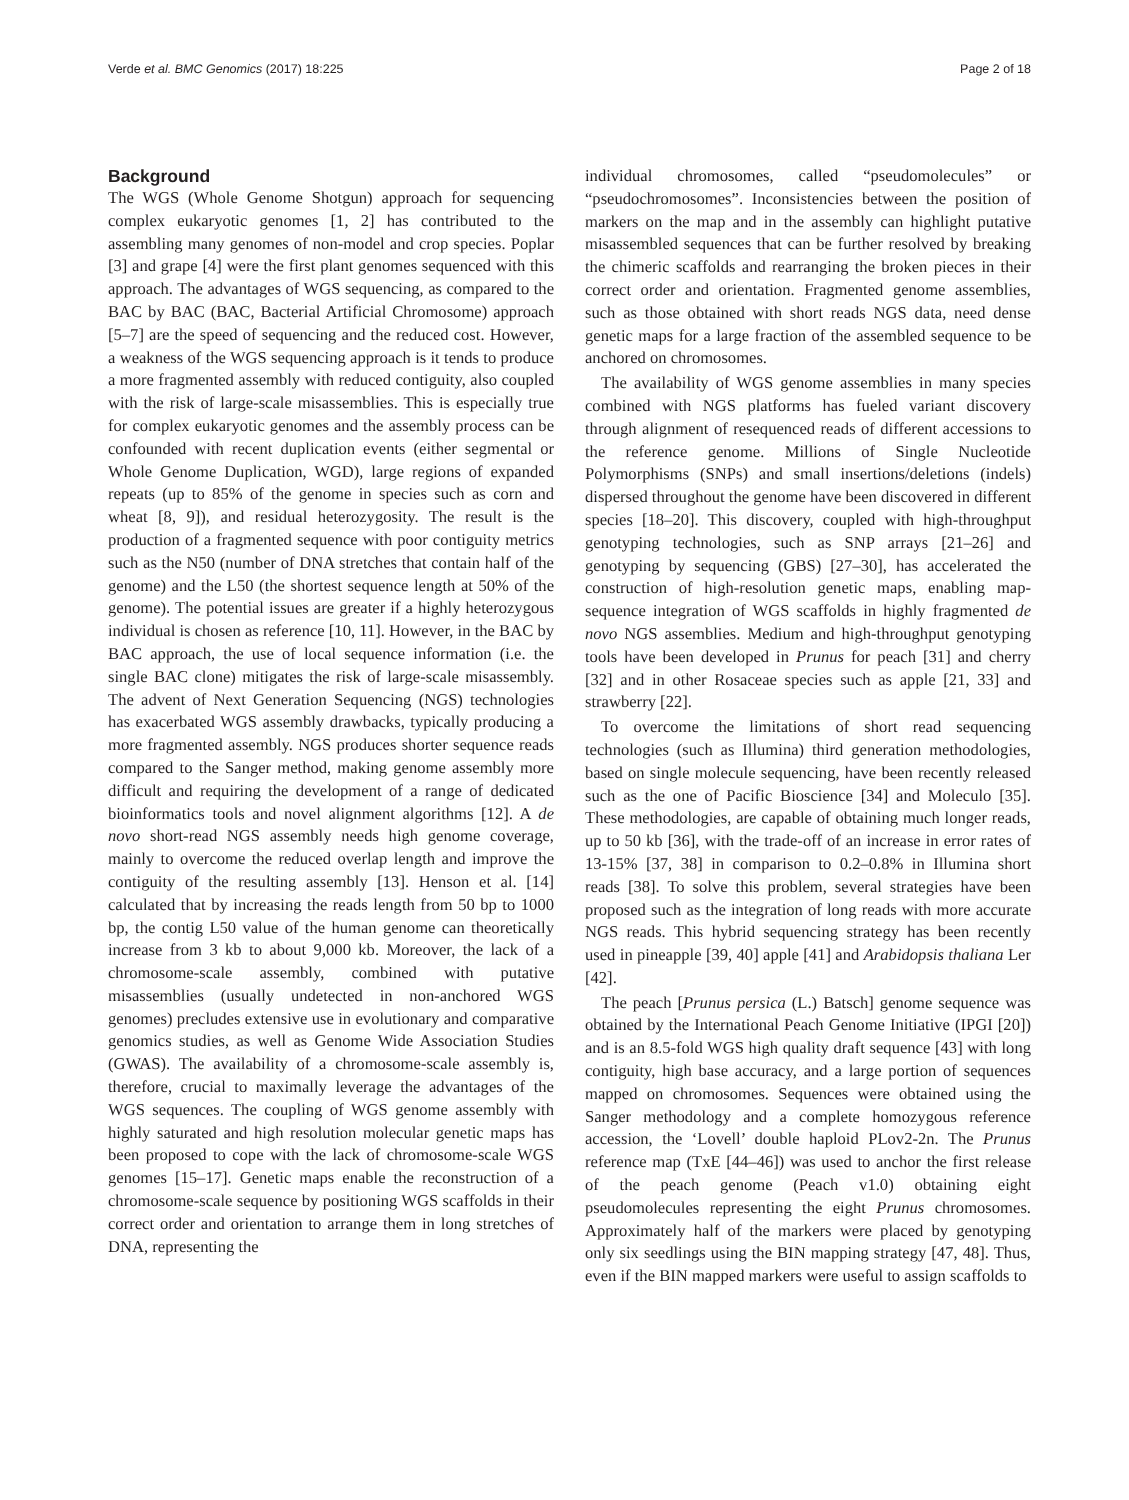Verde et al. BMC Genomics (2017) 18:225 Page 2 of 18
Background
The WGS (Whole Genome Shotgun) approach for sequencing complex eukaryotic genomes [1, 2] has contributed to the assembling many genomes of non-model and crop species. Poplar [3] and grape [4] were the first plant genomes sequenced with this approach. The advantages of WGS sequencing, as compared to the BAC by BAC (BAC, Bacterial Artificial Chromosome) approach [5–7] are the speed of sequencing and the reduced cost. However, a weakness of the WGS sequencing approach is it tends to produce a more fragmented assembly with reduced contiguity, also coupled with the risk of large-scale misassemblies. This is especially true for complex eukaryotic genomes and the assembly process can be confounded with recent duplication events (either segmental or Whole Genome Duplication, WGD), large regions of expanded repeats (up to 85% of the genome in species such as corn and wheat [8, 9]), and residual heterozygosity. The result is the production of a fragmented sequence with poor contiguity metrics such as the N50 (number of DNA stretches that contain half of the genome) and the L50 (the shortest sequence length at 50% of the genome). The potential issues are greater if a highly heterozygous individual is chosen as reference [10, 11]. However, in the BAC by BAC approach, the use of local sequence information (i.e. the single BAC clone) mitigates the risk of large-scale misassembly. The advent of Next Generation Sequencing (NGS) technologies has exacerbated WGS assembly drawbacks, typically producing a more fragmented assembly. NGS produces shorter sequence reads compared to the Sanger method, making genome assembly more difficult and requiring the development of a range of dedicated bioinformatics tools and novel alignment algorithms [12]. A de novo short-read NGS assembly needs high genome coverage, mainly to overcome the reduced overlap length and improve the contiguity of the resulting assembly [13]. Henson et al. [14] calculated that by increasing the reads length from 50 bp to 1000 bp, the contig L50 value of the human genome can theoretically increase from 3 kb to about 9,000 kb. Moreover, the lack of a chromosome-scale assembly, combined with putative misassemblies (usually undetected in non-anchored WGS genomes) precludes extensive use in evolutionary and comparative genomics studies, as well as Genome Wide Association Studies (GWAS). The availability of a chromosome-scale assembly is, therefore, crucial to maximally leverage the advantages of the WGS sequences. The coupling of WGS genome assembly with highly saturated and high resolution molecular genetic maps has been proposed to cope with the lack of chromosome-scale WGS genomes [15–17]. Genetic maps enable the reconstruction of a chromosome-scale sequence by positioning WGS scaffolds in their correct order and orientation to arrange them in long stretches of DNA, representing the
individual chromosomes, called “pseudomolecules” or “pseudochromosomes”. Inconsistencies between the position of markers on the map and in the assembly can highlight putative misassembled sequences that can be further resolved by breaking the chimeric scaffolds and rearranging the broken pieces in their correct order and orientation. Fragmented genome assemblies, such as those obtained with short reads NGS data, need dense genetic maps for a large fraction of the assembled sequence to be anchored on chromosomes.
The availability of WGS genome assemblies in many species combined with NGS platforms has fueled variant discovery through alignment of resequenced reads of different accessions to the reference genome. Millions of Single Nucleotide Polymorphisms (SNPs) and small insertions/deletions (indels) dispersed throughout the genome have been discovered in different species [18–20]. This discovery, coupled with high-throughput genotyping technologies, such as SNP arrays [21–26] and genotyping by sequencing (GBS) [27–30], has accelerated the construction of high-resolution genetic maps, enabling map-sequence integration of WGS scaffolds in highly fragmented de novo NGS assemblies. Medium and high-throughput genotyping tools have been developed in Prunus for peach [31] and cherry [32] and in other Rosaceae species such as apple [21, 33] and strawberry [22].
To overcome the limitations of short read sequencing technologies (such as Illumina) third generation methodologies, based on single molecule sequencing, have been recently released such as the one of Pacific Bioscience [34] and Moleculo [35]. These methodologies, are capable of obtaining much longer reads, up to 50 kb [36], with the trade-off of an increase in error rates of 13-15% [37, 38] in comparison to 0.2–0.8% in Illumina short reads [38]. To solve this problem, several strategies have been proposed such as the integration of long reads with more accurate NGS reads. This hybrid sequencing strategy has been recently used in pineapple [39, 40] apple [41] and Arabidopsis thaliana Ler [42].
The peach [Prunus persica (L.) Batsch] genome sequence was obtained by the International Peach Genome Initiative (IPGI [20]) and is an 8.5-fold WGS high quality draft sequence [43] with long contiguity, high base accuracy, and a large portion of sequences mapped on chromosomes. Sequences were obtained using the Sanger methodology and a complete homozygous reference accession, the ‘Lovell’ double haploid PLov2-2n. The Prunus reference map (TxE [44–46]) was used to anchor the first release of the peach genome (Peach v1.0) obtaining eight pseudomolecules representing the eight Prunus chromosomes. Approximately half of the markers were placed by genotyping only six seedlings using the BIN mapping strategy [47, 48]. Thus, even if the BIN mapped markers were useful to assign scaffolds to